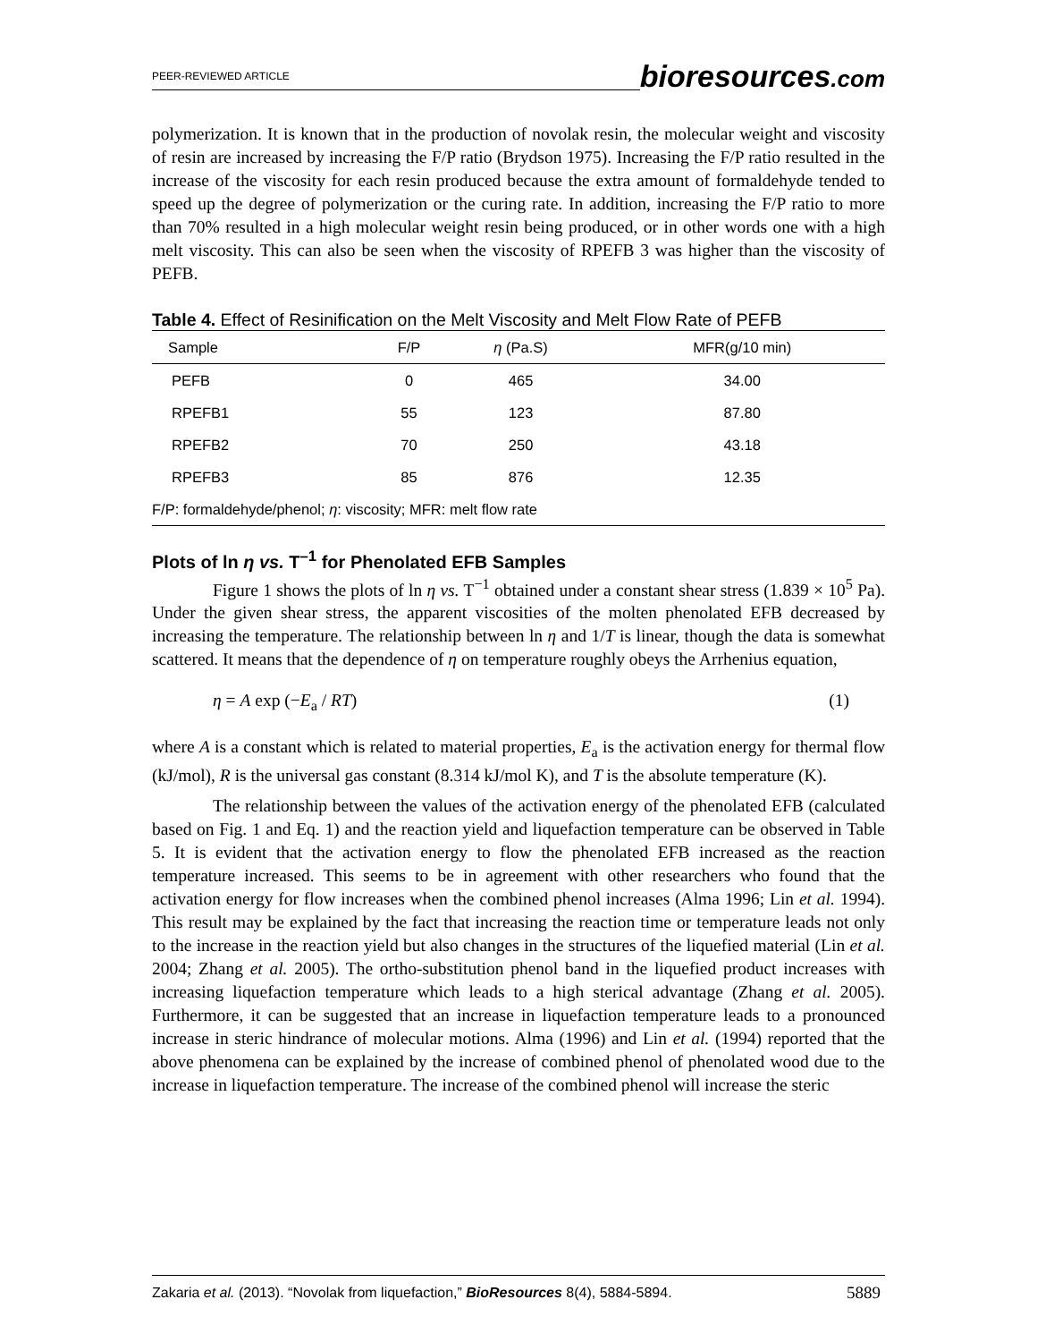PEER-REVIEWED ARTICLE
bioresources.com
polymerization. It is known that in the production of novolak resin, the molecular weight and viscosity of resin are increased by increasing the F/P ratio (Brydson 1975). Increasing the F/P ratio resulted in the increase of the viscosity for each resin produced because the extra amount of formaldehyde tended to speed up the degree of polymerization or the curing rate. In addition, increasing the F/P ratio to more than 70% resulted in a high molecular weight resin being produced, or in other words one with a high melt viscosity. This can also be seen when the viscosity of RPEFB 3 was higher than the viscosity of PEFB.
Table 4. Effect of Resinification on the Melt Viscosity and Melt Flow Rate of PEFB
| Sample | F/P | η (Pa.S) | MFR(g/10 min) |
| --- | --- | --- | --- |
| PEFB | 0 | 465 | 34.00 |
| RPEFB1 | 55 | 123 | 87.80 |
| RPEFB2 | 70 | 250 | 43.18 |
| RPEFB3 | 85 | 876 | 12.35 |
| F/P: formaldehyde/phenol; η : viscosity; MFR: melt flow rate | | | |
Plots of ln η vs. T<sup>–1</sup> for Phenolated EFB Samples
Figure 1 shows the plots of ln η vs. T<sup>−1</sup> obtained under a constant shear stress (1.839 × 10<sup>5</sup> Pa). Under the given shear stress, the apparent viscosities of the molten phenolated EFB decreased by increasing the temperature. The relationship between ln η and 1/T is linear, though the data is somewhat scattered. It means that the dependence of η on temperature roughly obeys the Arrhenius equation,
η = A exp (−E<sub>a</sub> / RT) (1)
where A is a constant which is related to material properties, E<sub>a</sub> is the activation energy for thermal flow (kJ/mol), R is the universal gas constant (8.314 kJ/mol K), and T is the absolute temperature (K).
The relationship between the values of the activation energy of the phenolated EFB (calculated based on Fig. 1 and Eq. 1) and the reaction yield and liquefaction temperature can be observed in Table 5. It is evident that the activation energy to flow the phenolated EFB increased as the reaction temperature increased. This seems to be in agreement with other researchers who found that the activation energy for flow increases when the combined phenol increases (Alma 1996; Lin et al. 1994). This result may be explained by the fact that increasing the reaction time or temperature leads not only to the increase in the reaction yield but also changes in the structures of the liquefied material (Lin et al. 2004; Zhang et al. 2005). The ortho-substitution phenol band in the liquefied product increases with increasing liquefaction temperature which leads to a high sterical advantage (Zhang et al. 2005). Furthermore, it can be suggested that an increase in liquefaction temperature leads to a pronounced increase in steric hindrance of molecular motions. Alma (1996) and Lin et al. (1994) reported that the above phenomena can be explained by the increase of combined phenol of phenolated wood due to the increase in liquefaction temperature. The increase of the combined phenol will increase the steric
Zakaria et al. (2013). “Novolak from liquefaction,” BioResources 8(4), 5884-5894. 5889